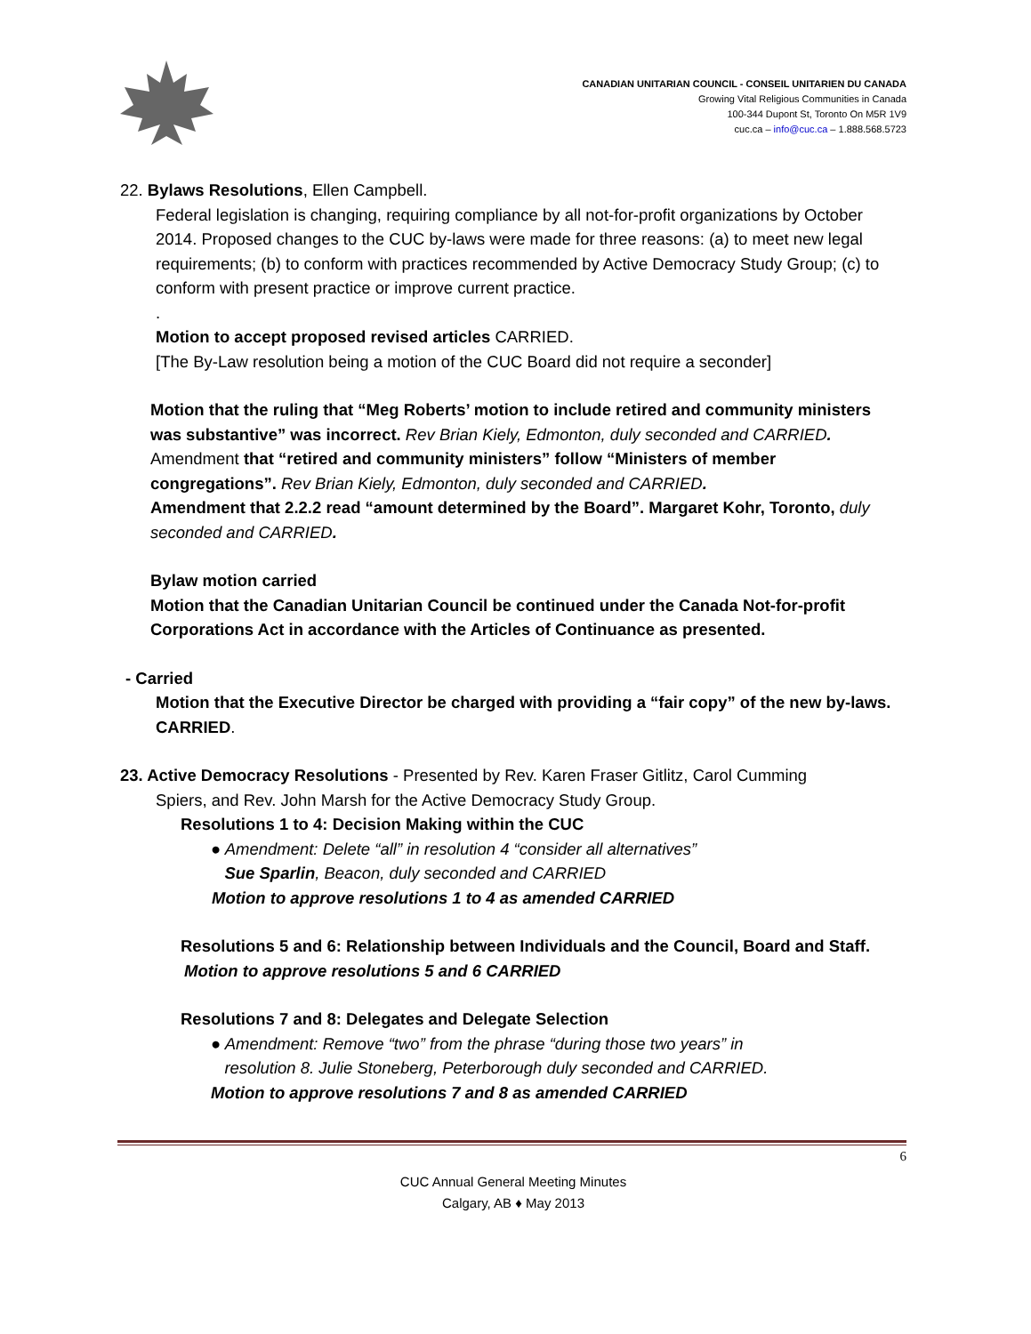CANADIAN UNITARIAN COUNCIL - CONSEIL UNITARIEN DU CANADA
Growing Vital Religious Communities in Canada
100-344 Dupont St, Toronto On M5R 1V9
cuc.ca – info@cuc.ca – 1.888.568.5723
22. Bylaws Resolutions, Ellen Campbell.
Federal legislation is changing, requiring compliance by all not-for-profit organizations by October 2014. Proposed changes to the CUC by-laws were made for three reasons: (a) to meet new legal requirements; (b) to conform with practices recommended by Active Democracy Study Group; (c) to conform with present practice or improve current practice.
.
Motion to accept proposed revised articles CARRIED.
[The By-Law resolution being a motion of the CUC Board did not require a seconder]
Motion that the ruling that “Meg Roberts’ motion to include retired and community ministers was substantive” was incorrect. Rev Brian Kiely, Edmonton, duly seconded and CARRIED.
Amendment that “retired and community ministers” follow “Ministers of member congregations”. Rev Brian Kiely, Edmonton, duly seconded and CARRIED.
Amendment that 2.2.2 read “amount determined by the Board”. Margaret Kohr, Toronto, duly seconded and CARRIED.
Bylaw motion carried
Motion that the Canadian Unitarian Council be continued under the Canada Not-for-profit Corporations Act in accordance with the Articles of Continuance as presented.
- Carried
Motion that the Executive Director be charged with providing a “fair copy” of the new by-laws. CARRIED.
23. Active Democracy Resolutions - Presented by Rev. Karen Fraser Gitlitz, Carol Cumming
Spiers, and Rev. John Marsh for the Active Democracy Study Group.
Resolutions 1 to 4: Decision Making within the CUC
● Amendment: Delete “all” in resolution 4 “consider all alternatives”
Sue Sparlin, Beacon, duly seconded and CARRIED
Motion to approve resolutions 1 to 4 as amended CARRIED
Resolutions 5 and 6: Relationship between Individuals and the Council, Board and Staff.
Motion to approve resolutions 5 and 6 CARRIED
Resolutions 7 and 8: Delegates and Delegate Selection
● Amendment: Remove “two” from the phrase “during those two years” in
resolution 8. Julie Stoneberg, Peterborough duly seconded and CARRIED.
Motion to approve resolutions 7 and 8 as amended CARRIED
6
CUC Annual General Meeting Minutes
Calgary, AB ♦ May 2013